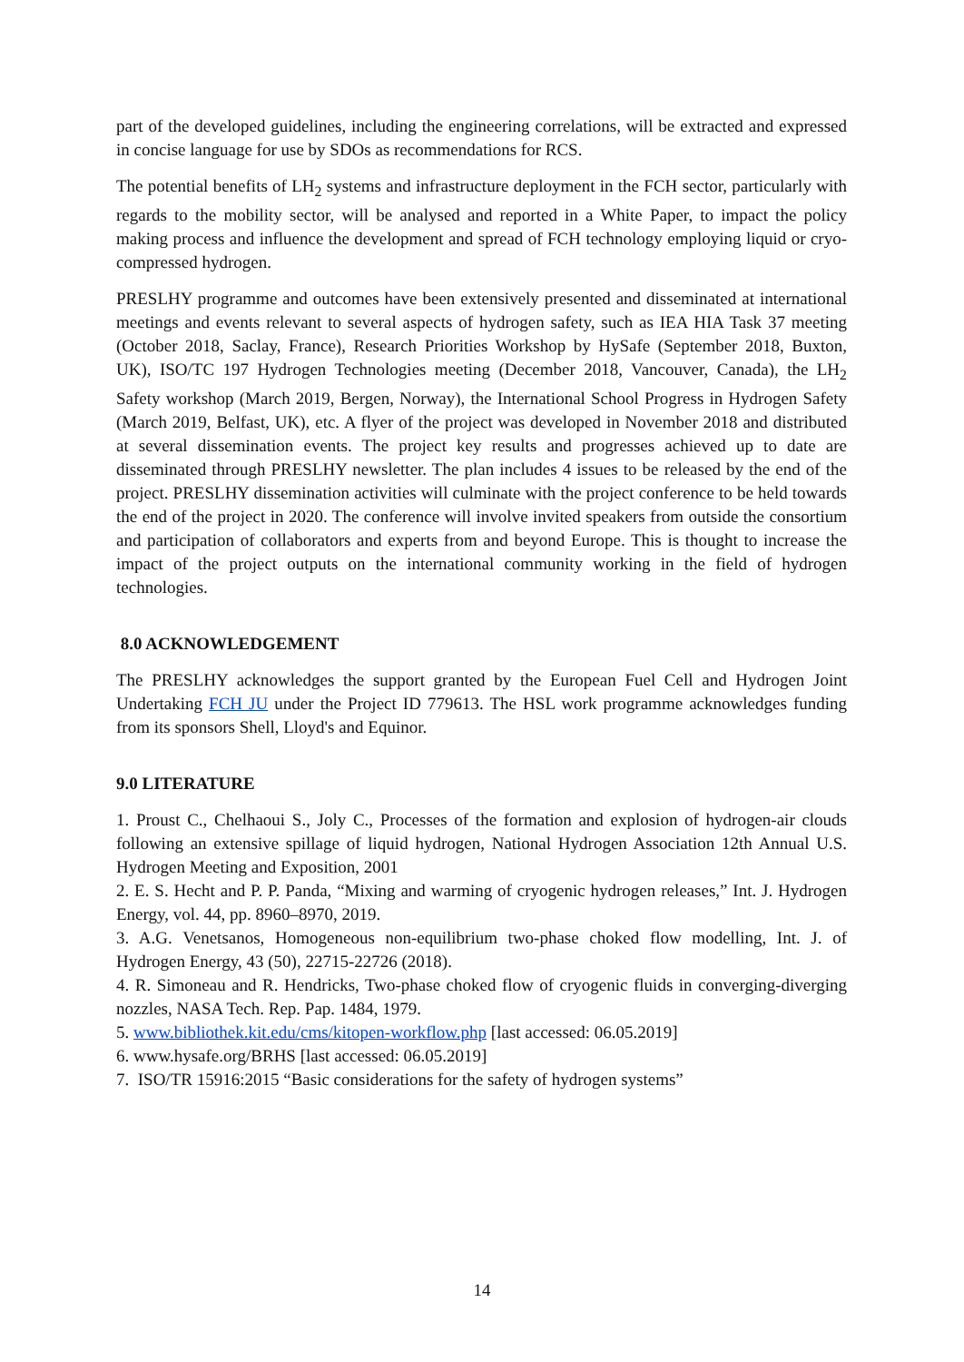part of the developed guidelines, including the engineering correlations, will be extracted and expressed in concise language for use by SDOs as recommendations for RCS.
The potential benefits of LH<sub>2</sub> systems and infrastructure deployment in the FCH sector, particularly with regards to the mobility sector, will be analysed and reported in a White Paper, to impact the policy making process and influence the development and spread of FCH technology employing liquid or cryo-compressed hydrogen.
PRESLHY programme and outcomes have been extensively presented and disseminated at international meetings and events relevant to several aspects of hydrogen safety, such as IEA HIA Task 37 meeting (October 2018, Saclay, France), Research Priorities Workshop by HySafe (September 2018, Buxton, UK), ISO/TC 197 Hydrogen Technologies meeting (December 2018, Vancouver, Canada), the LH<sub>2</sub> Safety workshop (March 2019, Bergen, Norway), the International School Progress in Hydrogen Safety (March 2019, Belfast, UK), etc. A flyer of the project was developed in November 2018 and distributed at several dissemination events. The project key results and progresses achieved up to date are disseminated through PRESLHY newsletter. The plan includes 4 issues to be released by the end of the project. PRESLHY dissemination activities will culminate with the project conference to be held towards the end of the project in 2020. The conference will involve invited speakers from outside the consortium and participation of collaborators and experts from and beyond Europe. This is thought to increase the impact of the project outputs on the international community working in the field of hydrogen technologies.
8.0 ACKNOWLEDGEMENT
The PRESLHY acknowledges the support granted by the European Fuel Cell and Hydrogen Joint Undertaking FCH JU under the Project ID 779613. The HSL work programme acknowledges funding from its sponsors Shell, Lloyd's and Equinor.
9.0 LITERATURE
1. Proust C., Chelhaoui S., Joly C., Processes of the formation and explosion of hydrogen-air clouds following an extensive spillage of liquid hydrogen, National Hydrogen Association 12th Annual U.S. Hydrogen Meeting and Exposition, 2001
2. E. S. Hecht and P. P. Panda, “Mixing and warming of cryogenic hydrogen releases,” Int. J. Hydrogen Energy, vol. 44, pp. 8960–8970, 2019.
3. A.G. Venetsanos, Homogeneous non-equilibrium two-phase choked flow modelling, Int. J. of Hydrogen Energy, 43 (50), 22715-22726 (2018).
4. R. Simoneau and R. Hendricks, Two-phase choked flow of cryogenic fluids in converging-diverging nozzles, NASA Tech. Rep. Pap. 1484, 1979.
5. www.bibliothek.kit.edu/cms/kitopen-workflow.php [last accessed: 06.05.2019]
6. www.hysafe.org/BRHS [last accessed: 06.05.2019]
7. ISO/TR 15916:2015 “Basic considerations for the safety of hydrogen systems”
14